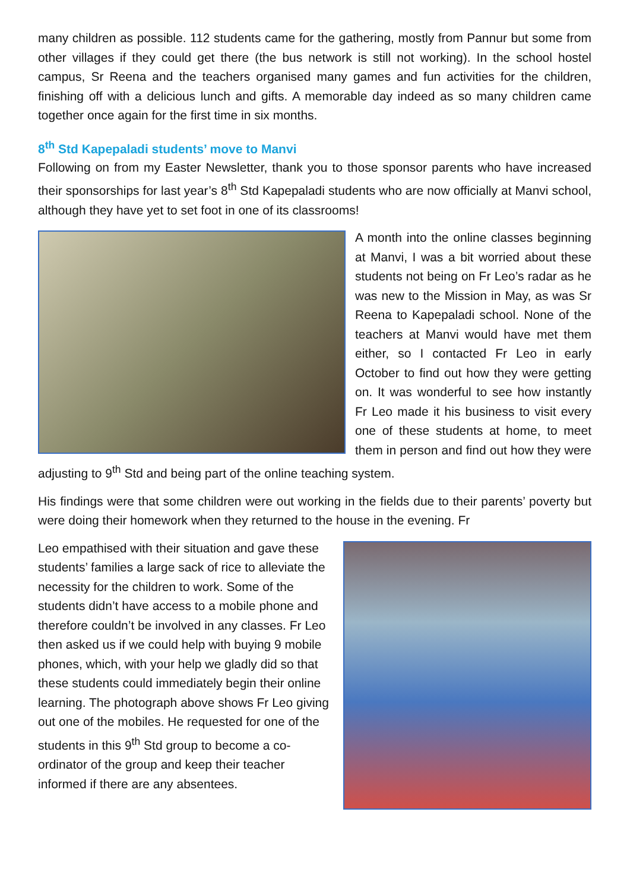many children as possible. 112 students came for the gathering, mostly from Pannur but some from other villages if they could get there (the bus network is still not working). In the school hostel campus, Sr Reena and the teachers organised many games and fun activities for the children, finishing off with a delicious lunch and gifts. A memorable day indeed as so many children came together once again for the first time in six months.
8<sup>th</sup> Std Kapepaladi students’ move to Manvi
Following on from my Easter Newsletter, thank you to those sponsor parents who have increased their sponsorships for last year’s 8<sup>th</sup> Std Kapepaladi students who are now officially at Manvi school, although they have yet to set foot in one of its classrooms!
A month into the online classes beginning at Manvi, I was a bit worried about these students not being on Fr Leo’s radar as he was new to the Mission in May, as was Sr Reena to Kapepaladi school. None of the teachers at Manvi would have met them either, so I contacted Fr Leo in early October to find out how they were getting on. It was wonderful to see how instantly Fr Leo made it his business to visit every one of these students at home, to meet them in person and find out how they were adjusting to 9<sup>th</sup> Std and being part of the online teaching system.
His findings were that some children were out working in the fields due to their parents’ poverty but were doing their homework when they returned to the house in the evening. Fr
Leo empathised with their situation and gave these students’ families a large sack of rice to alleviate the necessity for the children to work. Some of the students didn’t have access to a mobile phone and therefore couldn’t be involved in any classes. Fr Leo then asked us if we could help with buying 9 mobile phones, which, with your help we gladly did so that these students could immediately begin their online learning. The photograph above shows Fr Leo giving out one of the mobiles. He requested for one of the students in this 9<sup>th</sup> Std group to become a co-ordinator of the group and keep their teacher informed if there are any absentees.